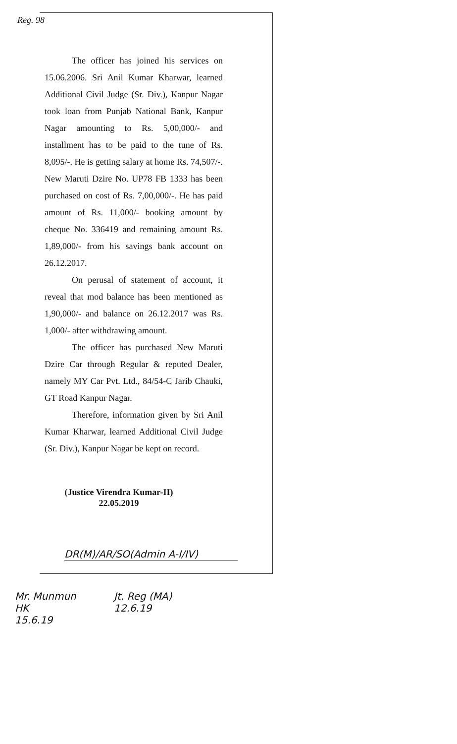Reg. 98
The officer has joined his services on 15.06.2006. Sri Anil Kumar Kharwar, learned Additional Civil Judge (Sr. Div.), Kanpur Nagar took loan from Punjab National Bank, Kanpur Nagar amounting to Rs. 5,00,000/- and installment has to be paid to the tune of Rs. 8,095/-. He is getting salary at home Rs. 74,507/-. New Maruti Dzire No. UP78 FB 1333 has been purchased on cost of Rs. 7,00,000/-. He has paid amount of Rs. 11,000/- booking amount by cheque No. 336419 and remaining amount Rs. 1,89,000/- from his savings bank account on 26.12.2017.
On perusal of statement of account, it reveal that mod balance has been mentioned as 1,90,000/- and balance on 26.12.2017 was Rs. 1,000/- after withdrawing amount.
The officer has purchased New Maruti Dzire Car through Regular & reputed Dealer, namely MY Car Pvt. Ltd., 84/54-C Jarib Chauki, GT Road Kanpur Nagar.
Therefore, information given by Sri Anil Kumar Kharwar, learned Additional Civil Judge (Sr. Div.), Kanpur Nagar be kept on record.
(Justice Virendra Kumar-II)
22.05.2019
DR(M)/AR/SO(Admin A-I/IV)
Mr. Munmun
HK
15.6.19
Jt. Reg (MA)
12.6.19